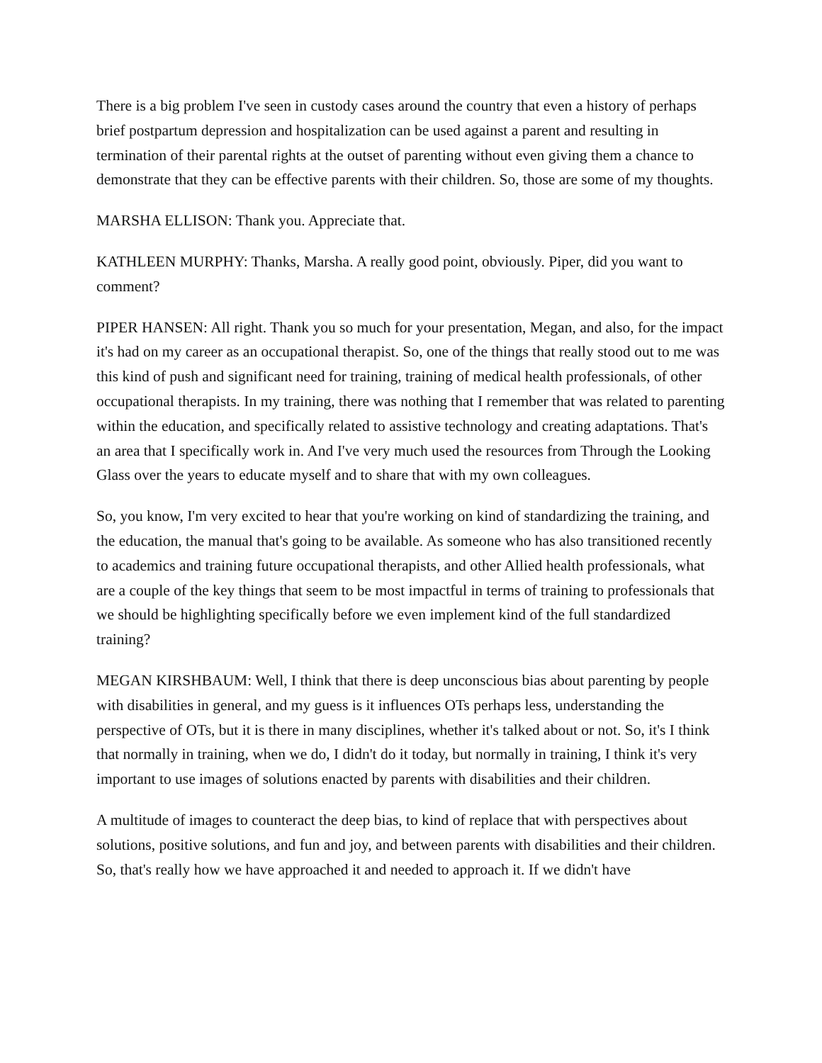There is a big problem I've seen in custody cases around the country that even a history of perhaps brief postpartum depression and hospitalization can be used against a parent and resulting in termination of their parental rights at the outset of parenting without even giving them a chance to demonstrate that they can be effective parents with their children. So, those are some of my thoughts.
MARSHA ELLISON: Thank you. Appreciate that.
KATHLEEN MURPHY: Thanks, Marsha. A really good point, obviously. Piper, did you want to comment?
PIPER HANSEN: All right. Thank you so much for your presentation, Megan, and also, for the impact it's had on my career as an occupational therapist. So, one of the things that really stood out to me was this kind of push and significant need for training, training of medical health professionals, of other occupational therapists. In my training, there was nothing that I remember that was related to parenting within the education, and specifically related to assistive technology and creating adaptations. That's an area that I specifically work in. And I've very much used the resources from Through the Looking Glass over the years to educate myself and to share that with my own colleagues.
So, you know, I'm very excited to hear that you're working on kind of standardizing the training, and the education, the manual that's going to be available. As someone who has also transitioned recently to academics and training future occupational therapists, and other Allied health professionals, what are a couple of the key things that seem to be most impactful in terms of training to professionals that we should be highlighting specifically before we even implement kind of the full standardized training?
MEGAN KIRSHBAUM: Well, I think that there is deep unconscious bias about parenting by people with disabilities in general, and my guess is it influences OTs perhaps less, understanding the perspective of OTs, but it is there in many disciplines, whether it's talked about or not. So, it's I think that normally in training, when we do, I didn't do it today, but normally in training, I think it's very important to use images of solutions enacted by parents with disabilities and their children.
A multitude of images to counteract the deep bias, to kind of replace that with perspectives about solutions, positive solutions, and fun and joy, and between parents with disabilities and their children. So, that's really how we have approached it and needed to approach it. If we didn't have